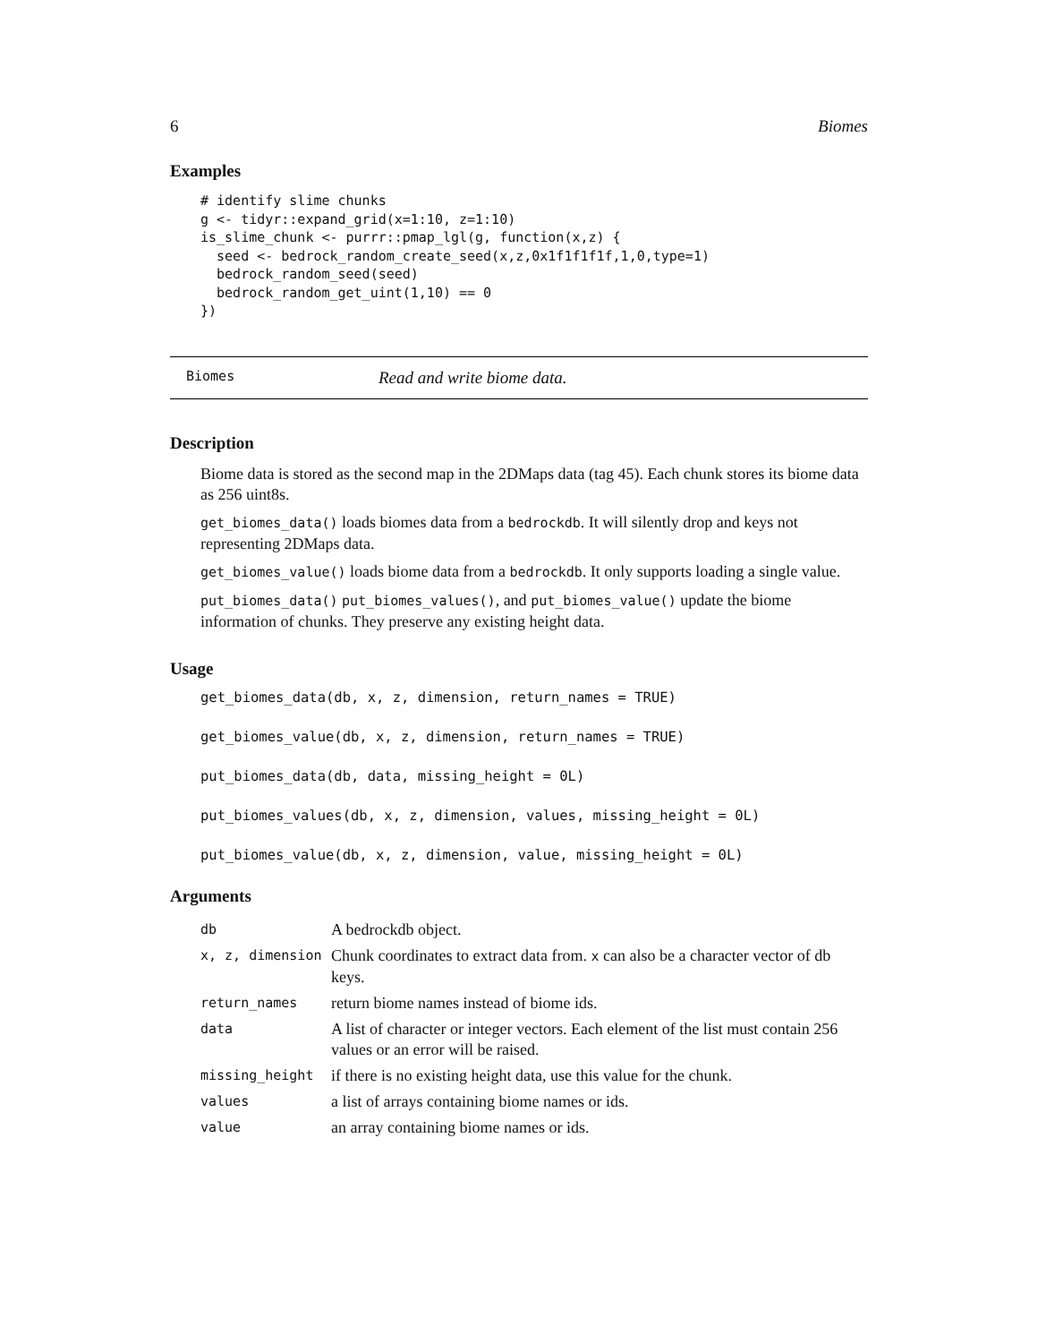6 Biomes
Examples
# identify slime chunks
g <- tidyr::expand_grid(x=1:10, z=1:10)
is_slime_chunk <- purrr::pmap_lgl(g, function(x,z) {
  seed <- bedrock_random_create_seed(x,z,0x1f1f1f1f,1,0,type=1)
  bedrock_random_seed(seed)
  bedrock_random_get_uint(1,10) == 0
})
Biomes Read and write biome data.
Description
Biome data is stored as the second map in the 2DMaps data (tag 45). Each chunk stores its biome data as 256 uint8s.
get_biomes_data() loads biomes data from a bedrockdb. It will silently drop and keys not representing 2DMaps data.
get_biomes_value() loads biome data from a bedrockdb. It only supports loading a single value.
put_biomes_data() put_biomes_values(), and put_biomes_value() update the biome information of chunks. They preserve any existing height data.
Usage
get_biomes_data(db, x, z, dimension, return_names = TRUE)
get_biomes_value(db, x, z, dimension, return_names = TRUE)
put_biomes_data(db, data, missing_height = 0L)
put_biomes_values(db, x, z, dimension, values, missing_height = 0L)
put_biomes_value(db, x, z, dimension, value, missing_height = 0L)
Arguments
| db | A bedrockdb object. |
| x, z, dimension | Chunk coordinates to extract data from. x can also be a character vector of db keys. |
| return_names | return biome names instead of biome ids. |
| data | A list of character or integer vectors. Each element of the list must contain 256 values or an error will be raised. |
| missing_height | if there is no existing height data, use this value for the chunk. |
| values | a list of arrays containing biome names or ids. |
| value | an array containing biome names or ids. |